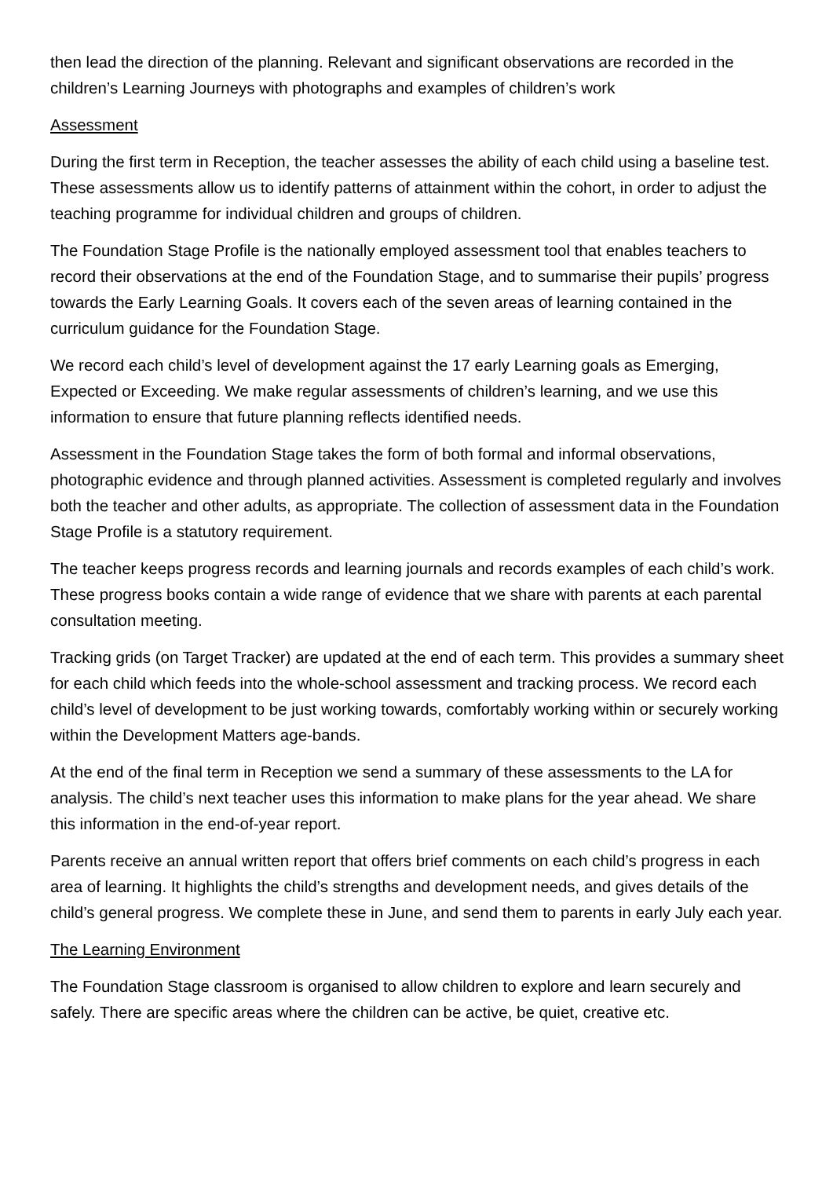then lead the direction of the planning. Relevant and significant observations are recorded in the children’s Learning Journeys with photographs and examples of children’s work
Assessment
During the first term in Reception, the teacher assesses the ability of each child using a baseline test. These assessments allow us to identify patterns of attainment within the cohort, in order to adjust the teaching programme for individual children and groups of children.
The Foundation Stage Profile is the nationally employed assessment tool that enables teachers to record their observations at the end of the Foundation Stage, and to summarise their pupils’ progress towards the Early Learning Goals. It covers each of the seven areas of learning contained in the curriculum guidance for the Foundation Stage.
We record each child’s level of development against the 17 early Learning goals as Emerging, Expected or Exceeding. We make regular assessments of children’s learning, and we use this information to ensure that future planning reflects identified needs.
Assessment in the Foundation Stage takes the form of both formal and informal observations, photographic evidence and through planned activities. Assessment is completed regularly and involves both the teacher and other adults, as appropriate. The collection of assessment data in the Foundation Stage Profile is a statutory requirement.
The teacher keeps progress records and learning journals and records examples of each child’s work. These progress books contain a wide range of evidence that we share with parents at each parental consultation meeting.
Tracking grids (on Target Tracker) are updated at the end of each term. This provides a summary sheet for each child which feeds into the whole-school assessment and tracking process. We record each child’s level of development to be just working towards, comfortably working within or securely working within the Development Matters age-bands.
At the end of the final term in Reception we send a summary of these assessments to the LA for analysis. The child’s next teacher uses this information to make plans for the year ahead. We share this information in the end-of-year report.
Parents receive an annual written report that offers brief comments on each child’s progress in each area of learning. It highlights the child’s strengths and development needs, and gives details of the child’s general progress. We complete these in June, and send them to parents in early July each year.
The Learning Environment
The Foundation Stage classroom is organised to allow children to explore and learn securely and safely. There are specific areas where the children can be active, be quiet, creative etc.